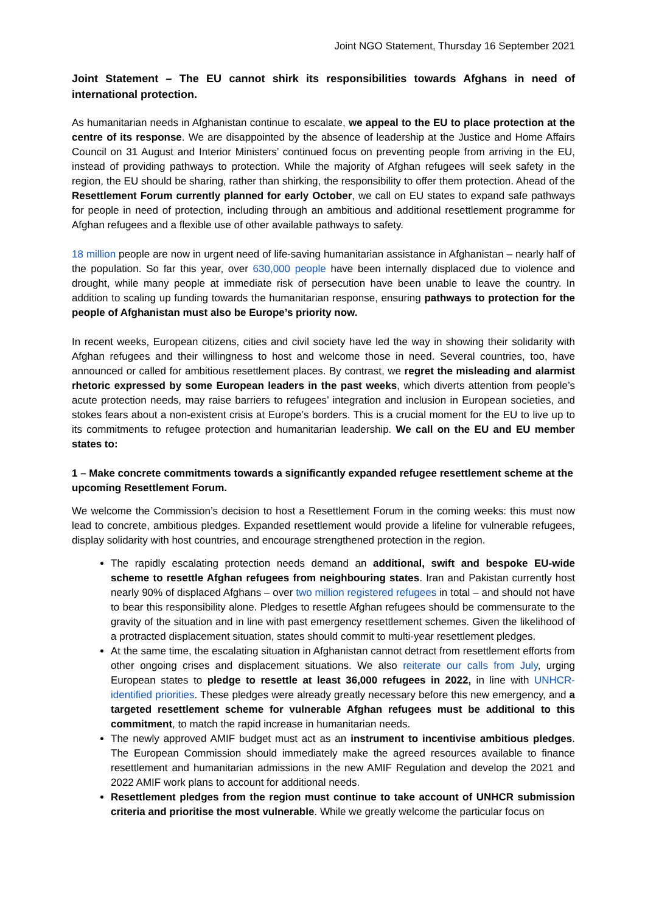Joint NGO Statement, Thursday 16 September 2021
Joint Statement – The EU cannot shirk its responsibilities towards Afghans in need of international protection.
As humanitarian needs in Afghanistan continue to escalate, we appeal to the EU to place protection at the centre of its response. We are disappointed by the absence of leadership at the Justice and Home Affairs Council on 31 August and Interior Ministers’ continued focus on preventing people from arriving in the EU, instead of providing pathways to protection. While the majority of Afghan refugees will seek safety in the region, the EU should be sharing, rather than shirking, the responsibility to offer them protection. Ahead of the Resettlement Forum currently planned for early October, we call on EU states to expand safe pathways for people in need of protection, including through an ambitious and additional resettlement programme for Afghan refugees and a flexible use of other available pathways to safety.
18 million people are now in urgent need of life-saving humanitarian assistance in Afghanistan – nearly half of the population. So far this year, over 630,000 people have been internally displaced due to violence and drought, while many people at immediate risk of persecution have been unable to leave the country. In addition to scaling up funding towards the humanitarian response, ensuring pathways to protection for the people of Afghanistan must also be Europe’s priority now.
In recent weeks, European citizens, cities and civil society have led the way in showing their solidarity with Afghan refugees and their willingness to host and welcome those in need. Several countries, too, have announced or called for ambitious resettlement places. By contrast, we regret the misleading and alarmist rhetoric expressed by some European leaders in the past weeks, which diverts attention from people’s acute protection needs, may raise barriers to refugees’ integration and inclusion in European societies, and stokes fears about a non-existent crisis at Europe’s borders. This is a crucial moment for the EU to live up to its commitments to refugee protection and humanitarian leadership. We call on the EU and EU member states to:
1 – Make concrete commitments towards a significantly expanded refugee resettlement scheme at the upcoming Resettlement Forum.
We welcome the Commission’s decision to host a Resettlement Forum in the coming weeks: this must now lead to concrete, ambitious pledges. Expanded resettlement would provide a lifeline for vulnerable refugees, display solidarity with host countries, and encourage strengthened protection in the region.
The rapidly escalating protection needs demand an additional, swift and bespoke EU-wide scheme to resettle Afghan refugees from neighbouring states. Iran and Pakistan currently host nearly 90% of displaced Afghans – over two million registered refugees in total – and should not have to bear this responsibility alone. Pledges to resettle Afghan refugees should be commensurate to the gravity of the situation and in line with past emergency resettlement schemes. Given the likelihood of a protracted displacement situation, states should commit to multi-year resettlement pledges.
At the same time, the escalating situation in Afghanistan cannot detract from resettlement efforts from other ongoing crises and displacement situations. We also reiterate our calls from July, urging European states to pledge to resettle at least 36,000 refugees in 2022, in line with UNHCR-identified priorities. These pledges were already greatly necessary before this new emergency, and a targeted resettlement scheme for vulnerable Afghan refugees must be additional to this commitment, to match the rapid increase in humanitarian needs.
The newly approved AMIF budget must act as an instrument to incentivise ambitious pledges. The European Commission should immediately make the agreed resources available to finance resettlement and humanitarian admissions in the new AMIF Regulation and develop the 2021 and 2022 AMIF work plans to account for additional needs.
Resettlement pledges from the region must continue to take account of UNHCR submission criteria and prioritise the most vulnerable. While we greatly welcome the particular focus on